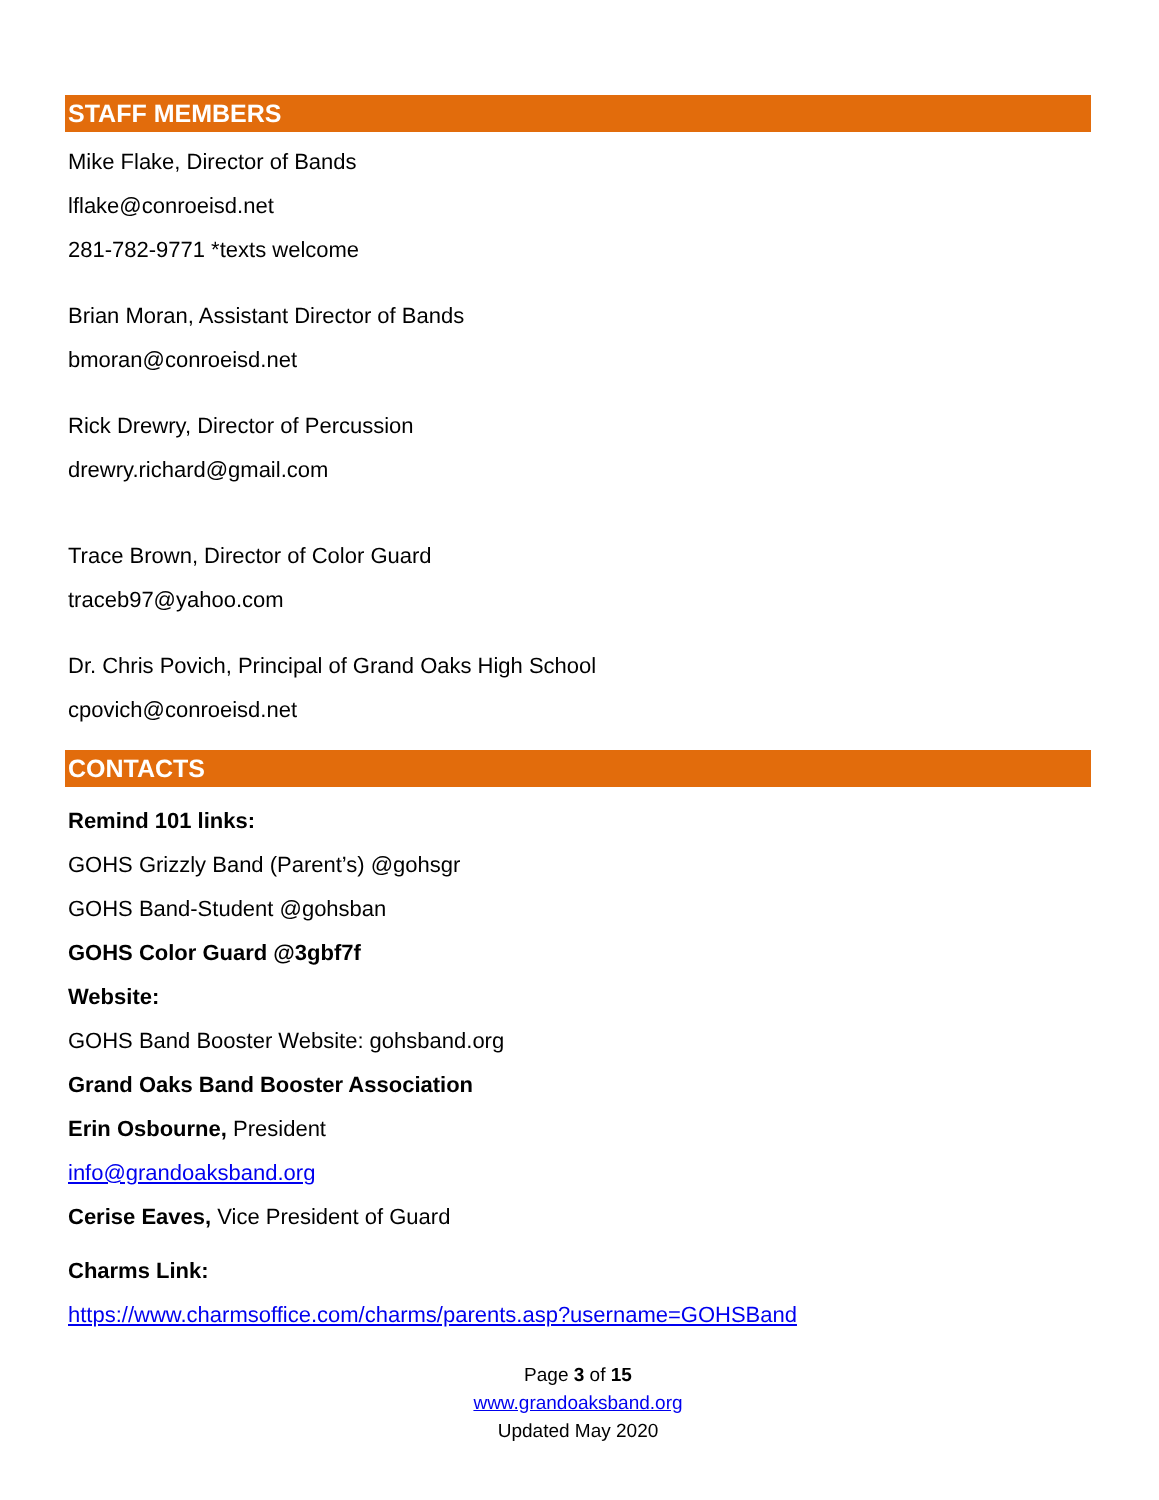STAFF MEMBERS
Mike Flake, Director of Bands
lflake@conroeisd.net
281-782-9771 *texts welcome
Brian Moran, Assistant Director of Bands
bmoran@conroeisd.net
Rick Drewry, Director of Percussion
drewry.richard@gmail.com
Trace Brown, Director of Color Guard
traceb97@yahoo.com
Dr. Chris Povich, Principal of Grand Oaks High School
cpovich@conroeisd.net
CONTACTS
Remind 101 links:
GOHS Grizzly Band (Parent’s) @gohsgr
GOHS Band-Student @gohsban
GOHS Color Guard @3gbf7f
Website:
GOHS Band Booster Website: gohsband.org
Grand Oaks Band Booster Association
Erin Osbourne, President
info@grandoaksband.org
Cerise Eaves, Vice President of Guard
Charms Link:
https://www.charmsoffice.com/charms/parents.asp?username=GOHSBand
Page 3 of 15
www.grandoaksband.org
Updated May 2020